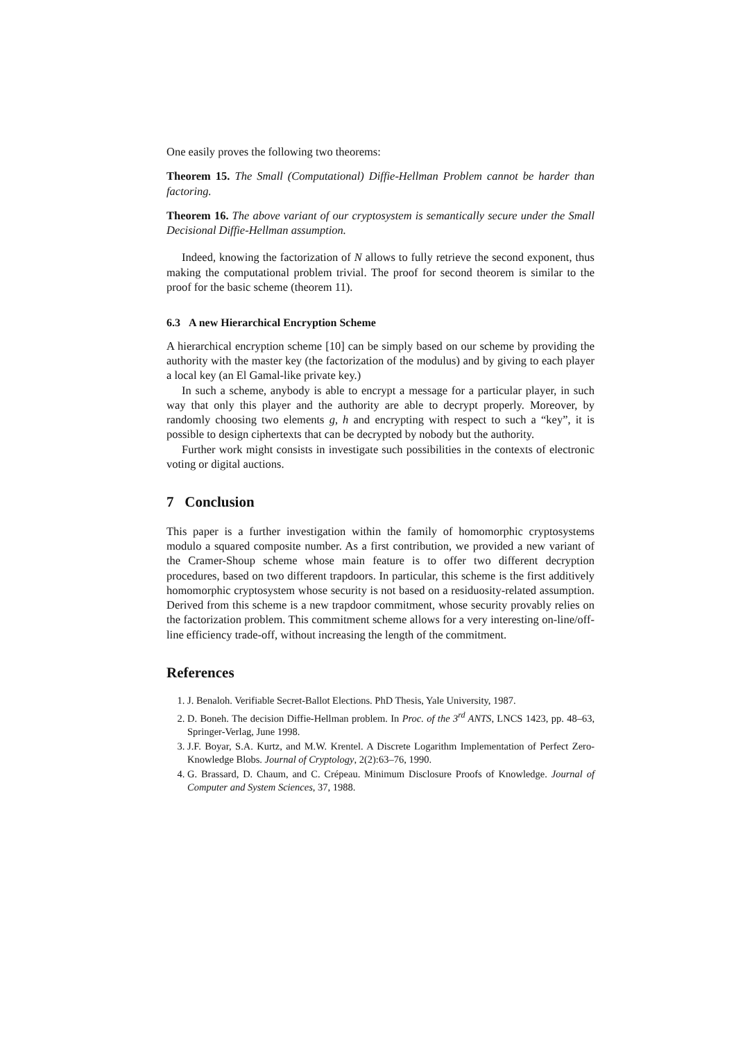One easily proves the following two theorems:
Theorem 15. The Small (Computational) Diffie-Hellman Problem cannot be harder than factoring.
Theorem 16. The above variant of our cryptosystem is semantically secure under the Small Decisional Diffie-Hellman assumption.
Indeed, knowing the factorization of N allows to fully retrieve the second exponent, thus making the computational problem trivial. The proof for second theorem is similar to the proof for the basic scheme (theorem 11).
6.3 A new Hierarchical Encryption Scheme
A hierarchical encryption scheme [10] can be simply based on our scheme by providing the authority with the master key (the factorization of the modulus) and by giving to each player a local key (an El Gamal-like private key.)
In such a scheme, anybody is able to encrypt a message for a particular player, in such way that only this player and the authority are able to decrypt properly. Moreover, by randomly choosing two elements g, h and encrypting with respect to such a “key”, it is possible to design ciphertexts that can be decrypted by nobody but the authority.
Further work might consists in investigate such possibilities in the contexts of electronic voting or digital auctions.
7 Conclusion
This paper is a further investigation within the family of homomorphic cryptosystems modulo a squared composite number. As a first contribution, we provided a new variant of the Cramer-Shoup scheme whose main feature is to offer two different decryption procedures, based on two different trapdoors. In particular, this scheme is the first additively homomorphic cryptosystem whose security is not based on a residuosity-related assumption. Derived from this scheme is a new trapdoor commitment, whose security provably relies on the factorization problem. This commitment scheme allows for a very interesting on-line/off-line efficiency trade-off, without increasing the length of the commitment.
References
1. J. Benaloh. Verifiable Secret-Ballot Elections. PhD Thesis, Yale University, 1987.
2. D. Boneh. The decision Diffie-Hellman problem. In Proc. of the 3<sup>rd</sup> ANTS, LNCS 1423, pp. 48–63, Springer-Verlag, June 1998.
3. J.F. Boyar, S.A. Kurtz, and M.W. Krentel. A Discrete Logarithm Implementation of Perfect Zero-Knowledge Blobs. Journal of Cryptology, 2(2):63–76, 1990.
4. G. Brassard, D. Chaum, and C. Crépeau. Minimum Disclosure Proofs of Knowledge. Journal of Computer and System Sciences, 37, 1988.